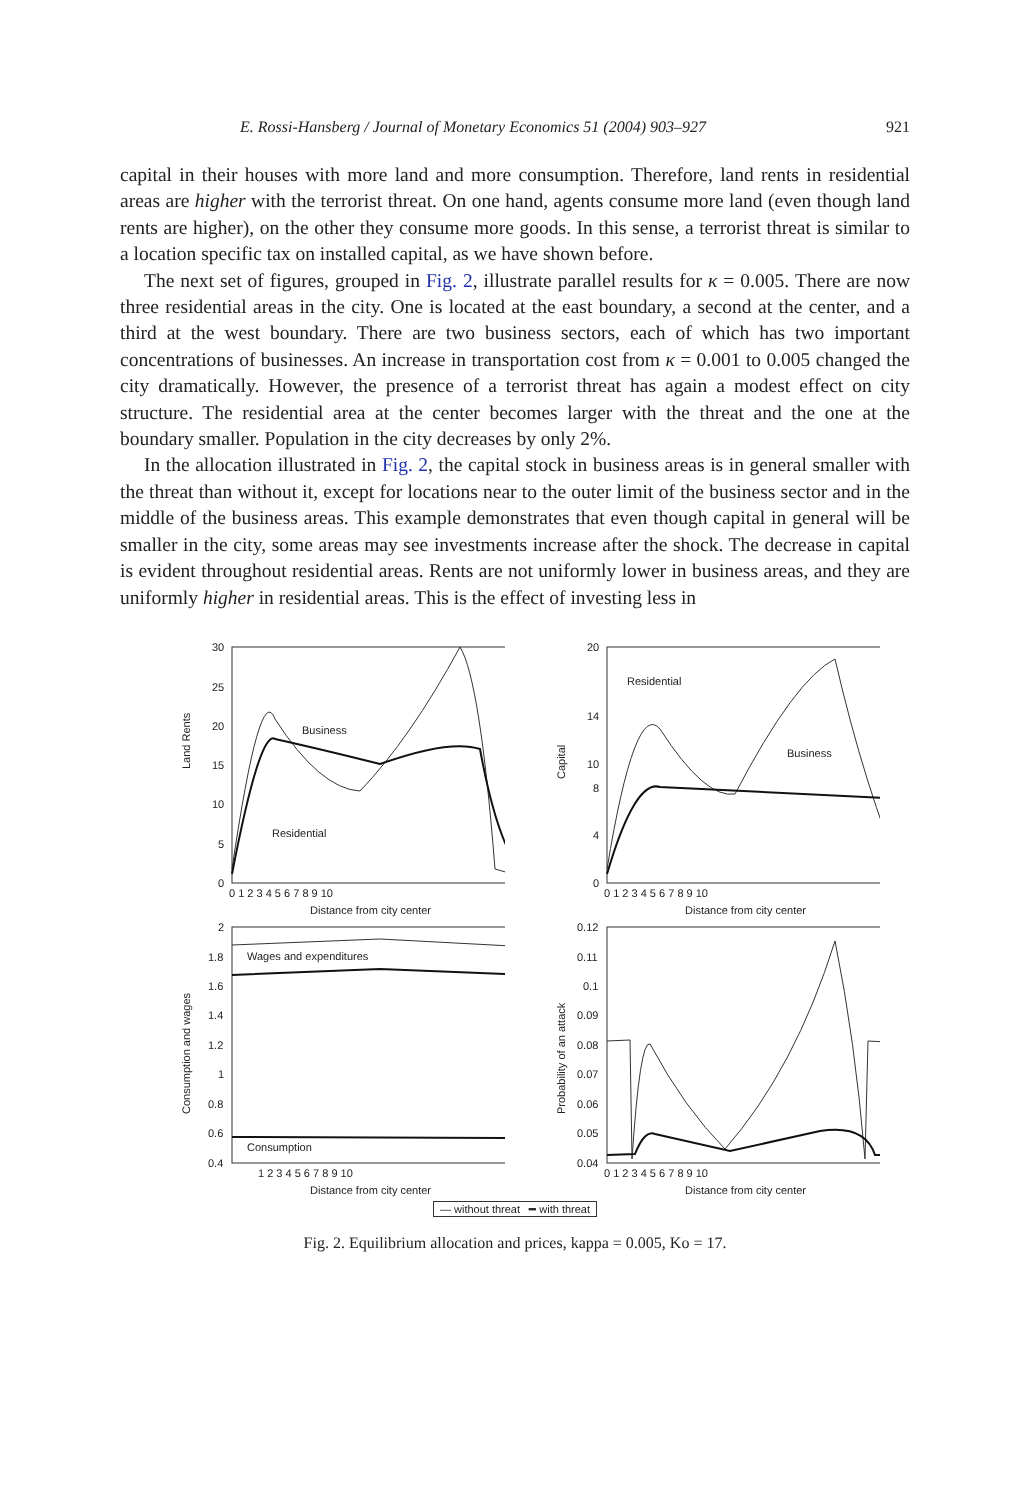E. Rossi-Hansberg / Journal of Monetary Economics 51 (2004) 903–927 921
capital in their houses with more land and more consumption. Therefore, land rents in residential areas are higher with the terrorist threat. On one hand, agents consume more land (even though land rents are higher), on the other they consume more goods. In this sense, a terrorist threat is similar to a location specific tax on installed capital, as we have shown before.
The next set of figures, grouped in Fig. 2, illustrate parallel results for κ = 0.005. There are now three residential areas in the city. One is located at the east boundary, a second at the center, and a third at the west boundary. There are two business sectors, each of which has two important concentrations of businesses. An increase in transportation cost from κ = 0.001 to 0.005 changed the city dramatically. However, the presence of a terrorist threat has again a modest effect on city structure. The residential area at the center becomes larger with the threat and the one at the boundary smaller. Population in the city decreases by only 2%.
In the allocation illustrated in Fig. 2, the capital stock in business areas is in general smaller with the threat than without it, except for locations near to the outer limit of the business sector and in the middle of the business areas. This example demonstrates that even though capital in general will be smaller in the city, some areas may see investments increase after the shock. The decrease in capital is evident throughout residential areas. Rents are not uniformly lower in business areas, and they are uniformly higher in residential areas. This is the effect of investing less in
Land Rents
30
25
20
15
10
5
0
0 1 2 3 4 5 6 7 8 9 10
Distance from city center
Business
Residential
Capital
20
14
10
8
4
0
0 1 2 3 4 5 6 7 8 9 10
Distance from city center
Residential
Business
Consumption and wages
2
1.8
1.6
1.4
1.2
1
0.8
0.6
0.4
1 2 3 4 5 6 7 8 9 10
Distance from city center
Wages and expenditures
Consumption
Probability of an attack
0.12
0.11
0.1
0.09
0.08
0.07
0.06
0.05
0.04
0 1 2 3 4 5 6 7 8 9 10
Distance from city center
— without threat ━ with threat
Fig. 2. Equilibrium allocation and prices, kappa = 0.005, Ko = 17.